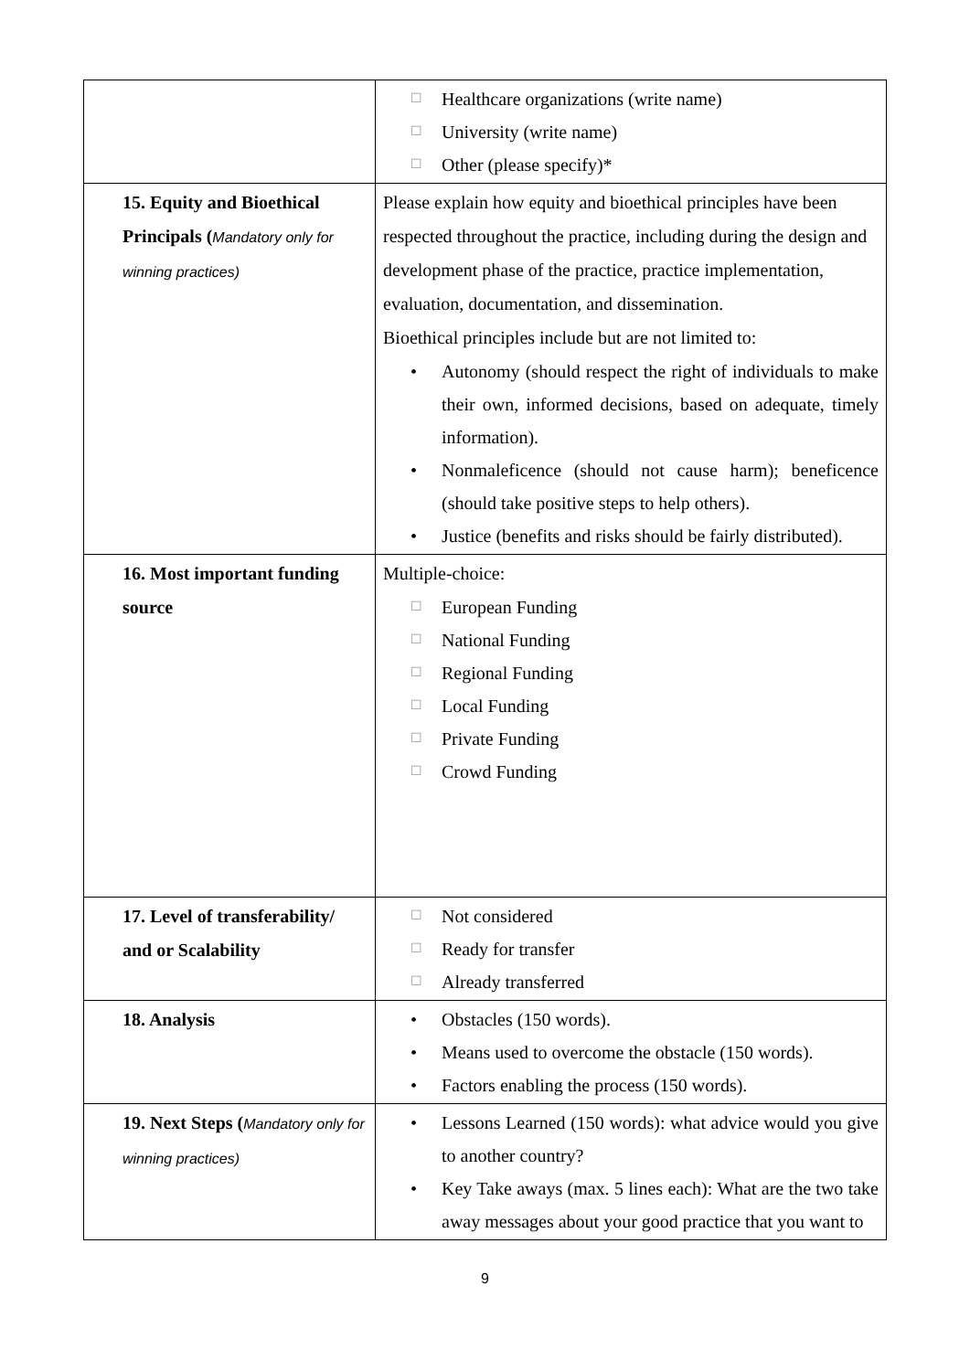| | ☐ Healthcare organizations (write name) ☐ University (write name) ☐ Other (please specify)* |
| 15. Equity and Bioethical Principals ( Mandatory only for winning practices) | Please explain how equity and bioethical principles have been respected throughout the practice, including during the design and development phase of the practice, practice implementation, evaluation, documentation, and dissemination. Bioethical principles include but are not limited to: • Autonomy (should respect the right of individuals to make their own, informed decisions, based on adequate, timely information). • Nonmaleficence (should not cause harm); beneficence (should take positive steps to help others). • Justice (benefits and risks should be fairly distributed). |
| 16. Most important funding source | Multiple-choice: ☐ European Funding ☐ National Funding ☐ Regional Funding ☐ Local Funding ☐ Private Funding ☐ Crowd Funding |
| 17. Level of transferability/ and or Scalability | ☐ Not considered ☐ Ready for transfer ☐ Already transferred |
| 18. Analysis | • Obstacles (150 words). • Means used to overcome the obstacle (150 words). • Factors enabling the process (150 words). |
| 19. Next Steps ( Mandatory only for winning practices) | • Lessons Learned (150 words): what advice would you give to another country? • Key Take aways (max. 5 lines each): What are the two take away messages about your good practice that you want to |
9